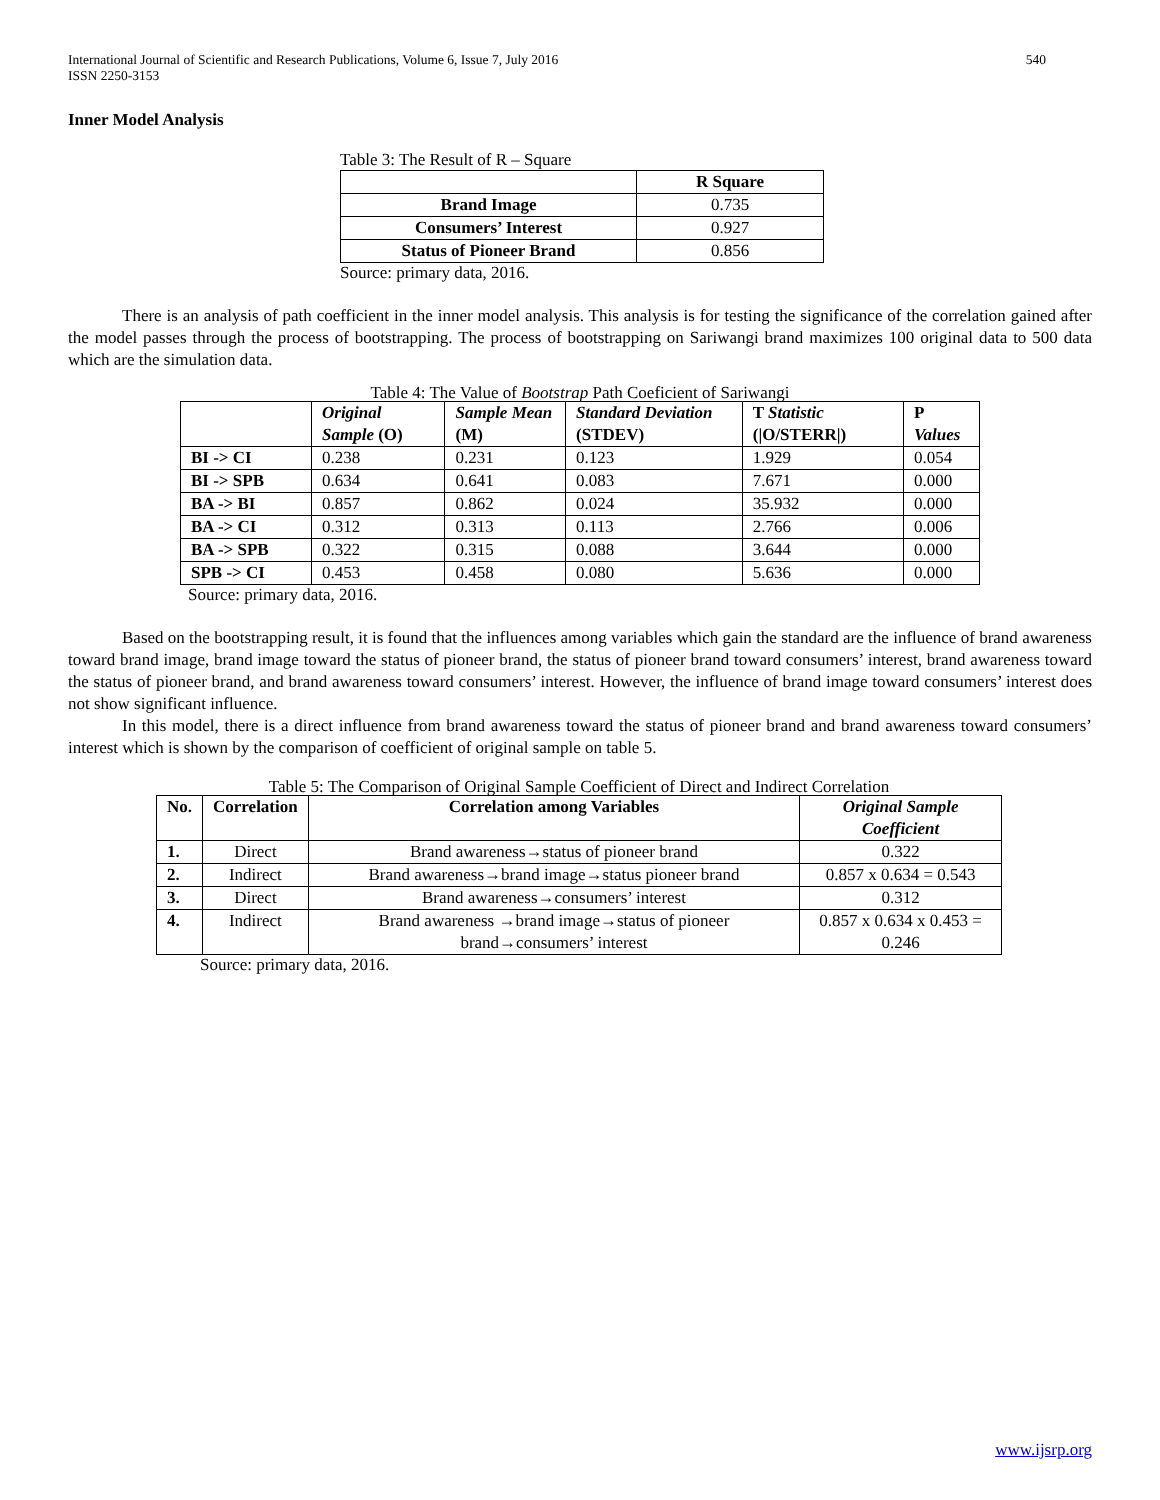International Journal of Scientific and Research Publications, Volume 6, Issue 7, July 2016
ISSN 2250-3153 540
Inner Model Analysis
Table 3: The Result of R – Square
| | R Square |
| --- | --- |
| Brand Image | 0.735 |
| Consumers’ Interest | 0.927 |
| Status of Pioneer Brand | 0.856 |
Source: primary data, 2016.
There is an analysis of path coefficient in the inner model analysis. This analysis is for testing the significance of the correlation gained after the model passes through the process of bootstrapping. The process of bootstrapping on Sariwangi brand maximizes 100 original data to 500 data which are the simulation data.
Table 4: The Value of Bootstrap Path Coeficient of Sariwangi
| | Original Sample (O) | Sample Mean (M) | Standard Deviation (STDEV) | T Statistic (/O/STERR/) | P Values |
| --- | --- | --- | --- | --- | --- |
| BI -> CI | 0.238 | 0.231 | 0.123 | 1.929 | 0.054 |
| BI -> SPB | 0.634 | 0.641 | 0.083 | 7.671 | 0.000 |
| BA -> BI | 0.857 | 0.862 | 0.024 | 35.932 | 0.000 |
| BA -> CI | 0.312 | 0.313 | 0.113 | 2.766 | 0.006 |
| BA -> SPB | 0.322 | 0.315 | 0.088 | 3.644 | 0.000 |
| SPB -> CI | 0.453 | 0.458 | 0.080 | 5.636 | 0.000 |
Source: primary data, 2016.
Based on the bootstrapping result, it is found that the influences among variables which gain the standard are the influence of brand awareness toward brand image, brand image toward the status of pioneer brand, the status of pioneer brand toward consumers’ interest, brand awareness toward the status of pioneer brand, and brand awareness toward consumers’ interest. However, the influence of brand image toward consumers’ interest does not show significant influence.
In this model, there is a direct influence from brand awareness toward the status of pioneer brand and brand awareness toward consumers’ interest which is shown by the comparison of coefficient of original sample on table 5.
Table 5: The Comparison of Original Sample Coefficient of Direct and Indirect Correlation
| No. | Correlation | Correlation among Variables | Original Sample Coefficient |
| --- | --- | --- | --- |
| 1. | Direct | Brand awareness→status of pioneer brand | 0.322 |
| 2. | Indirect | Brand awareness→brand image→status pioneer brand | 0.857 x 0.634 = 0.543 |
| 3. | Direct | Brand awareness→consumers’ interest | 0.312 |
| 4. | Indirect | Brand awareness →brand image→status of pioneer brand→consumers’ interest | 0.857 x 0.634 x 0.453 = 0.246 |
Source: primary data, 2016.
www.ijsrp.org